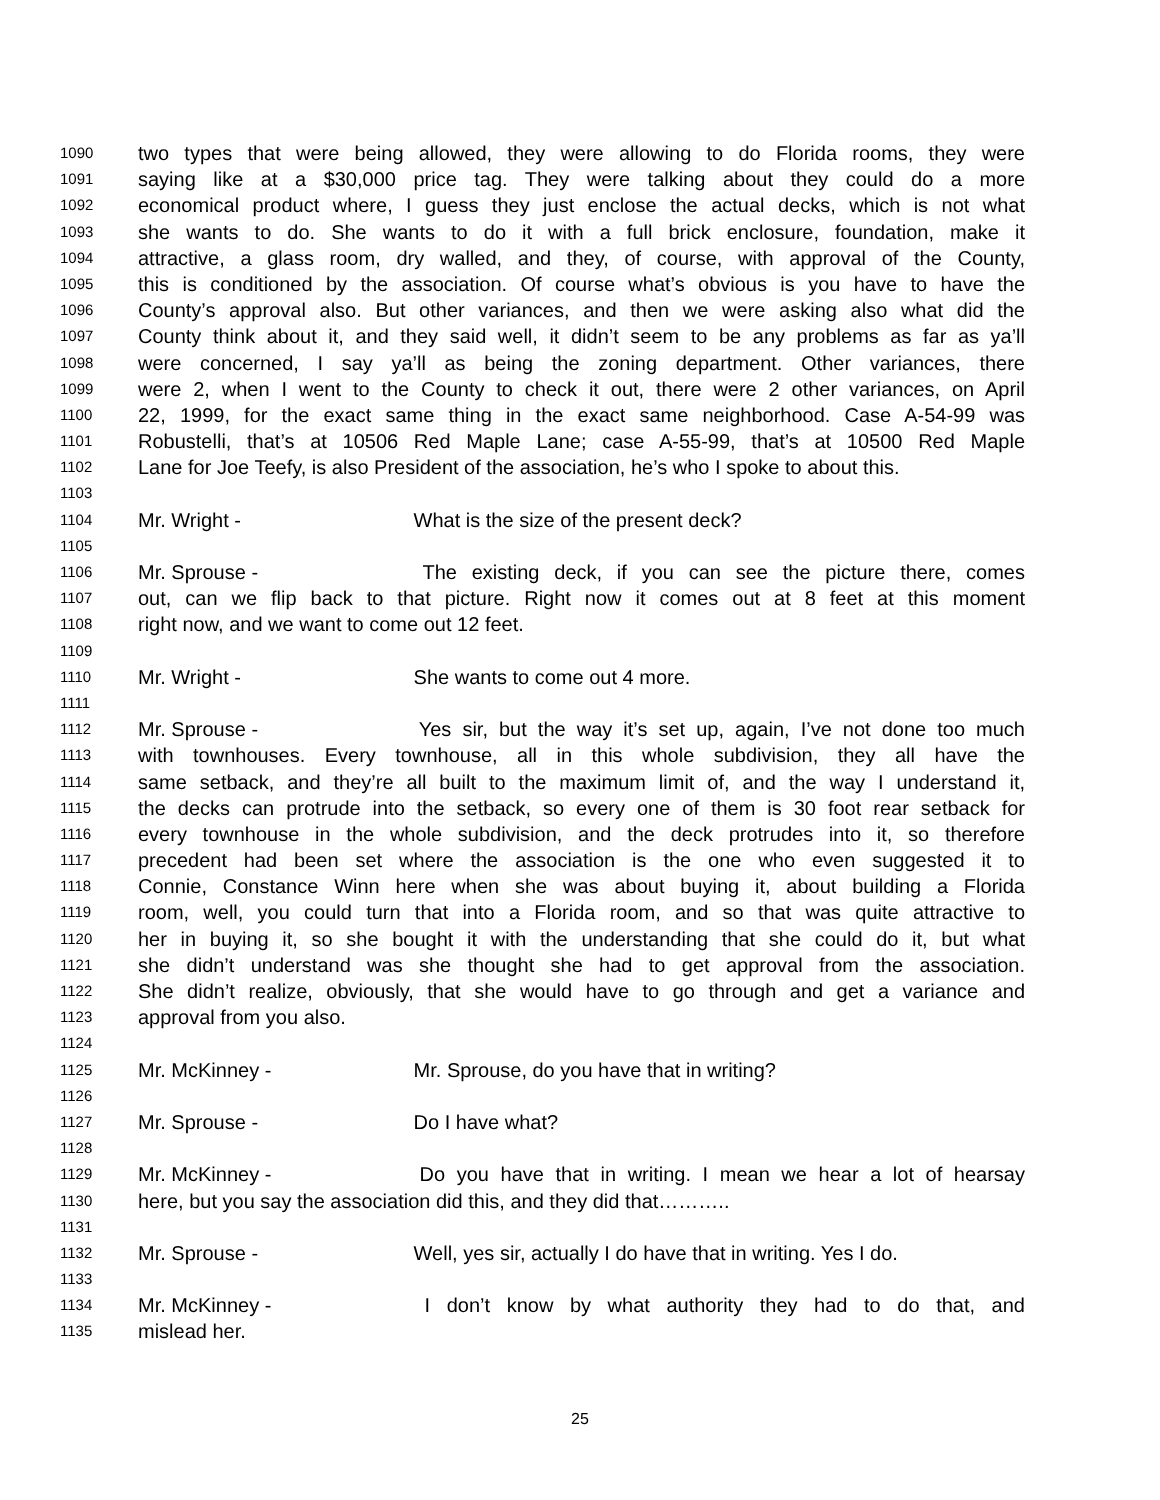1090 two types that were being allowed, they were allowing to do Florida rooms, they were
1091 saying like at a $30,000 price tag. They were talking about they could do a more
1092 economical product where, I guess they just enclose the actual decks, which is not what
1093 she wants to do. She wants to do it with a full brick enclosure, foundation, make it
1094 attractive, a glass room, dry walled, and they, of course, with approval of the County,
1095 this is conditioned by the association. Of course what’s obvious is you have to have the
1096 County’s approval also. But other variances, and then we were asking also what did the
1097 County think about it, and they said well, it didn’t seem to be any problems as far as ya’ll
1098 were concerned, I say ya’ll as being the zoning department. Other variances, there
1099 were 2, when I went to the County to check it out, there were 2 other variances, on April
1100 22, 1999, for the exact same thing in the exact same neighborhood. Case A-54-99 was
1101 Robustelli, that’s at 10506 Red Maple Lane; case A-55-99, that’s at 10500 Red Maple
1102 Lane for Joe Teefy, is also President of the association, he’s who I spoke to about this.
1103
1104 Mr. Wright - What is the size of the present deck?
1105
1106 Mr. Sprouse - The existing deck, if you can see the picture there, comes
1107 out, can we flip back to that picture. Right now it comes out at 8 feet at this moment
1108 right now, and we want to come out 12 feet.
1109
1110 Mr. Wright - She wants to come out 4 more.
1111
1112 Mr. Sprouse - Yes sir, but the way it’s set up, again, I’ve not done too much
1113 with townhouses. Every townhouse, all in this whole subdivision, they all have the
1114 same setback, and they’re all built to the maximum limit of, and the way I understand it,
1115 the decks can protrude into the setback, so every one of them is 30 foot rear setback for
1116 every townhouse in the whole subdivision, and the deck protrudes into it, so therefore
1117 precedent had been set where the association is the one who even suggested it to
1118 Connie, Constance Winn here when she was about buying it, about building a Florida
1119 room, well, you could turn that into a Florida room, and so that was quite attractive to
1120 her in buying it, so she bought it with the understanding that she could do it, but what
1121 she didn’t understand was she thought she had to get approval from the association.
1122 She didn’t realize, obviously, that she would have to go through and get a variance and
1123 approval from you also.
1124
1125 Mr. McKinney - Mr. Sprouse, do you have that in writing?
1126
1127 Mr. Sprouse - Do I have what?
1128
1129 Mr. McKinney - Do you have that in writing. I mean we hear a lot of hearsay
1130 here, but you say the association did this, and they did that………..
1131
1132 Mr. Sprouse - Well, yes sir, actually I do have that in writing. Yes I do.
1133
1134 Mr. McKinney - I don’t know by what authority they had to do that, and
1135 mislead her.
25